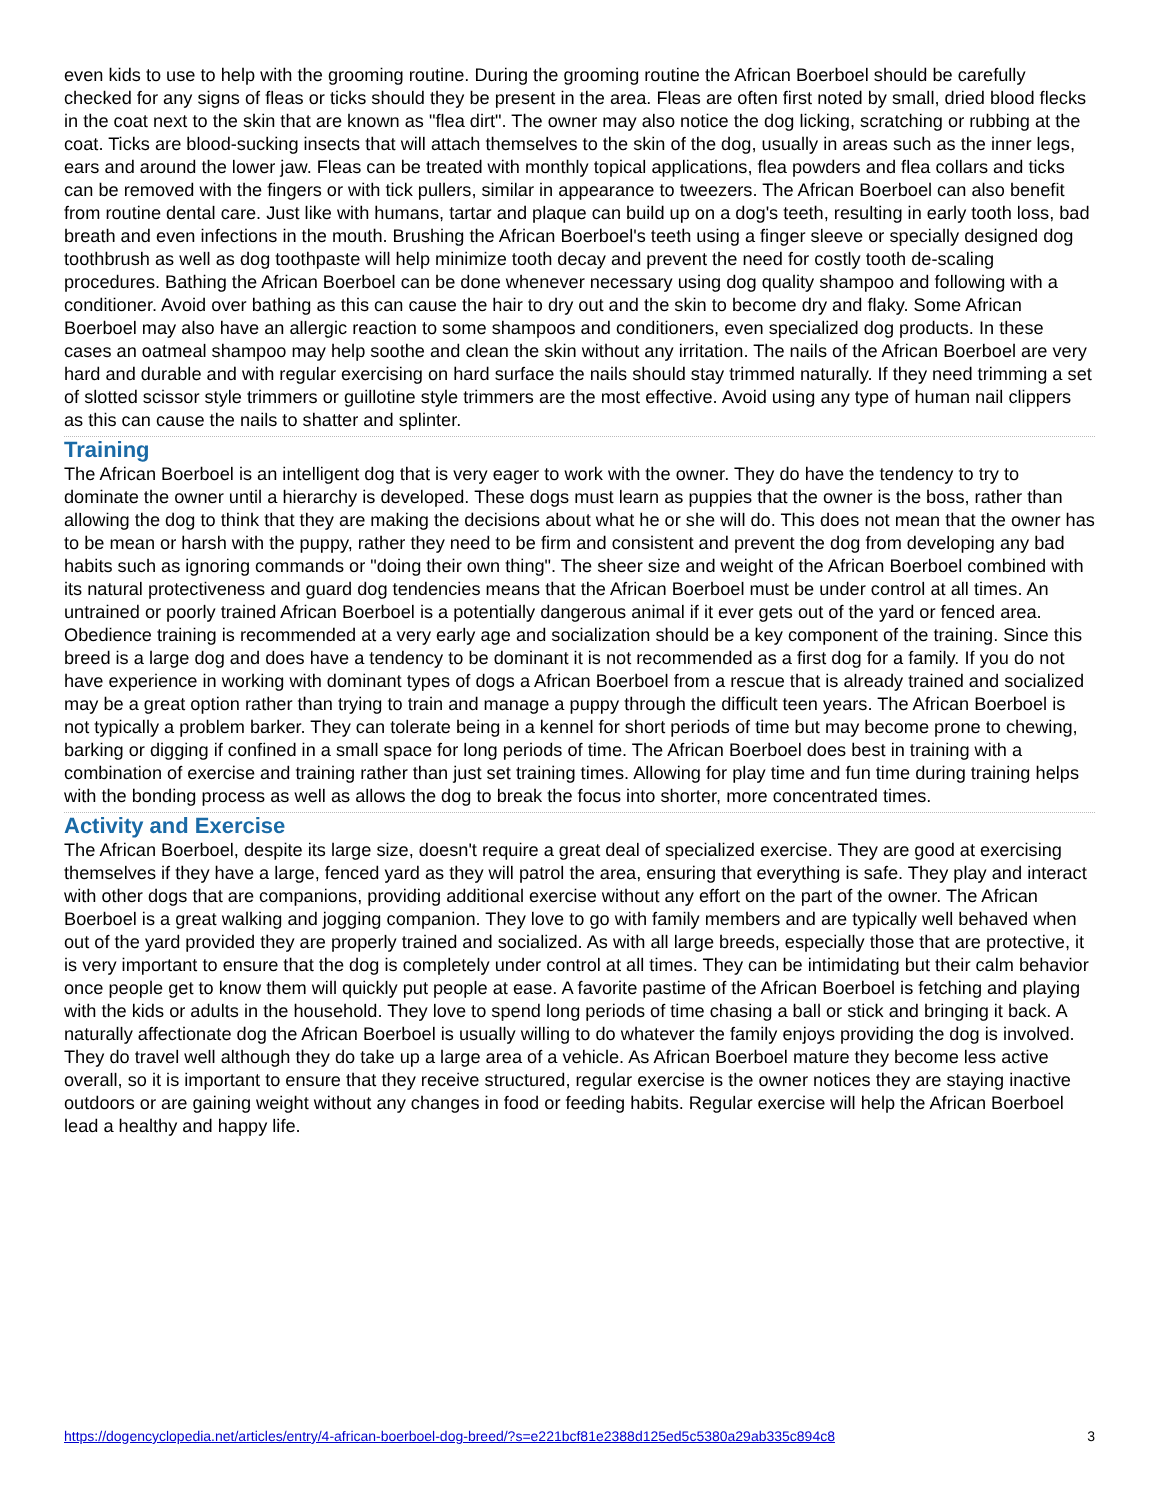even kids to use to help with the grooming routine. During the grooming routine the African Boerboel should be carefully checked for any signs of fleas or ticks should they be present in the area. Fleas are often first noted by small, dried blood flecks in the coat next to the skin that are known as "flea dirt". The owner may also notice the dog licking, scratching or rubbing at the coat. Ticks are blood-sucking insects that will attach themselves to the skin of the dog, usually in areas such as the inner legs, ears and around the lower jaw. Fleas can be treated with monthly topical applications, flea powders and flea collars and ticks can be removed with the fingers or with tick pullers, similar in appearance to tweezers. The African Boerboel can also benefit from routine dental care. Just like with humans, tartar and plaque can build up on a dog's teeth, resulting in early tooth loss, bad breath and even infections in the mouth. Brushing the African Boerboel's teeth using a finger sleeve or specially designed dog toothbrush as well as dog toothpaste will help minimize tooth decay and prevent the need for costly tooth de-scaling procedures. Bathing the African Boerboel can be done whenever necessary using dog quality shampoo and following with a conditioner. Avoid over bathing as this can cause the hair to dry out and the skin to become dry and flaky. Some African Boerboel may also have an allergic reaction to some shampoos and conditioners, even specialized dog products. In these cases an oatmeal shampoo may help soothe and clean the skin without any irritation. The nails of the African Boerboel are very hard and durable and with regular exercising on hard surface the nails should stay trimmed naturally. If they need trimming a set of slotted scissor style trimmers or guillotine style trimmers are the most effective. Avoid using any type of human nail clippers as this can cause the nails to shatter and splinter.
Training
The African Boerboel is an intelligent dog that is very eager to work with the owner. They do have the tendency to try to dominate the owner until a hierarchy is developed. These dogs must learn as puppies that the owner is the boss, rather than allowing the dog to think that they are making the decisions about what he or she will do. This does not mean that the owner has to be mean or harsh with the puppy, rather they need to be firm and consistent and prevent the dog from developing any bad habits such as ignoring commands or "doing their own thing". The sheer size and weight of the African Boerboel combined with its natural protectiveness and guard dog tendencies means that the African Boerboel must be under control at all times. An untrained or poorly trained African Boerboel is a potentially dangerous animal if it ever gets out of the yard or fenced area. Obedience training is recommended at a very early age and socialization should be a key component of the training. Since this breed is a large dog and does have a tendency to be dominant it is not recommended as a first dog for a family. If you do not have experience in working with dominant types of dogs a African Boerboel from a rescue that is already trained and socialized may be a great option rather than trying to train and manage a puppy through the difficult teen years. The African Boerboel is not typically a problem barker. They can tolerate being in a kennel for short periods of time but may become prone to chewing, barking or digging if confined in a small space for long periods of time. The African Boerboel does best in training with a combination of exercise and training rather than just set training times. Allowing for play time and fun time during training helps with the bonding process as well as allows the dog to break the focus into shorter, more concentrated times.
Activity and Exercise
The African Boerboel, despite its large size, doesn't require a great deal of specialized exercise. They are good at exercising themselves if they have a large, fenced yard as they will patrol the area, ensuring that everything is safe. They play and interact with other dogs that are companions, providing additional exercise without any effort on the part of the owner. The African Boerboel is a great walking and jogging companion. They love to go with family members and are typically well behaved when out of the yard provided they are properly trained and socialized. As with all large breeds, especially those that are protective, it is very important to ensure that the dog is completely under control at all times. They can be intimidating but their calm behavior once people get to know them will quickly put people at ease. A favorite pastime of the African Boerboel is fetching and playing with the kids or adults in the household. They love to spend long periods of time chasing a ball or stick and bringing it back. A naturally affectionate dog the African Boerboel is usually willing to do whatever the family enjoys providing the dog is involved. They do travel well although they do take up a large area of a vehicle. As African Boerboel mature they become less active overall, so it is important to ensure that they receive structured, regular exercise is the owner notices they are staying inactive outdoors or are gaining weight without any changes in food or feeding habits. Regular exercise will help the African Boerboel lead a healthy and happy life.
https://dogencyclopedia.net/articles/entry/4-african-boerboel-dog-breed/?s=e221bcf81e2388d125ed5c5380a29ab335c894c8 3